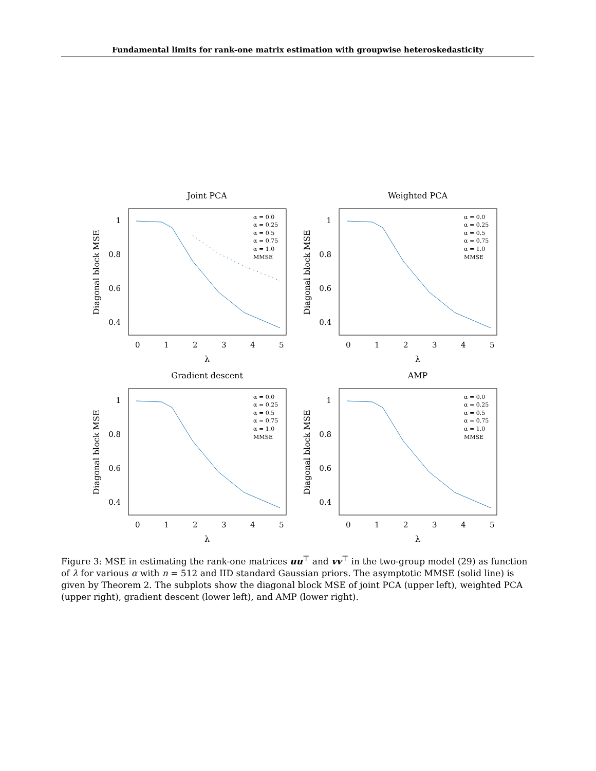Fundamental limits for rank-one matrix estimation with groupwise heteroskedasticity
Joint PCA
1
0.8
0.6
0.4
0
1
2
3
4
5
λ
Diagonal block MSE
α = 0.0
α = 0.25
α = 0.5
α = 0.75
α = 1.0
MMSE
Weighted PCA
1
0.8
0.6
0.4
0
1
2
3
4
5
λ
Diagonal block MSE
α = 0.0
α = 0.25
α = 0.5
α = 0.75
α = 1.0
MMSE
Gradient descent
1
0.8
0.6
0.4
0
1
2
3
4
5
λ
Diagonal block MSE
α = 0.0
α = 0.25
α = 0.5
α = 0.75
α = 1.0
MMSE
AMP
1
0.8
0.6
0.4
0
1
2
3
4
5
λ
Diagonal block MSE
α = 0.0
α = 0.25
α = 0.5
α = 0.75
α = 1.0
MMSE
Figure 3: MSE in estimating the rank-one matrices uu<sup>⊤</sup> and vv<sup>⊤</sup> in the two-group model (29) as function of λ for various α with n = 512 and IID standard Gaussian priors. The asymptotic MMSE (solid line) is given by Theorem 2. The subplots show the diagonal block MSE of joint PCA (upper left), weighted PCA (upper right), gradient descent (lower left), and AMP (lower right).